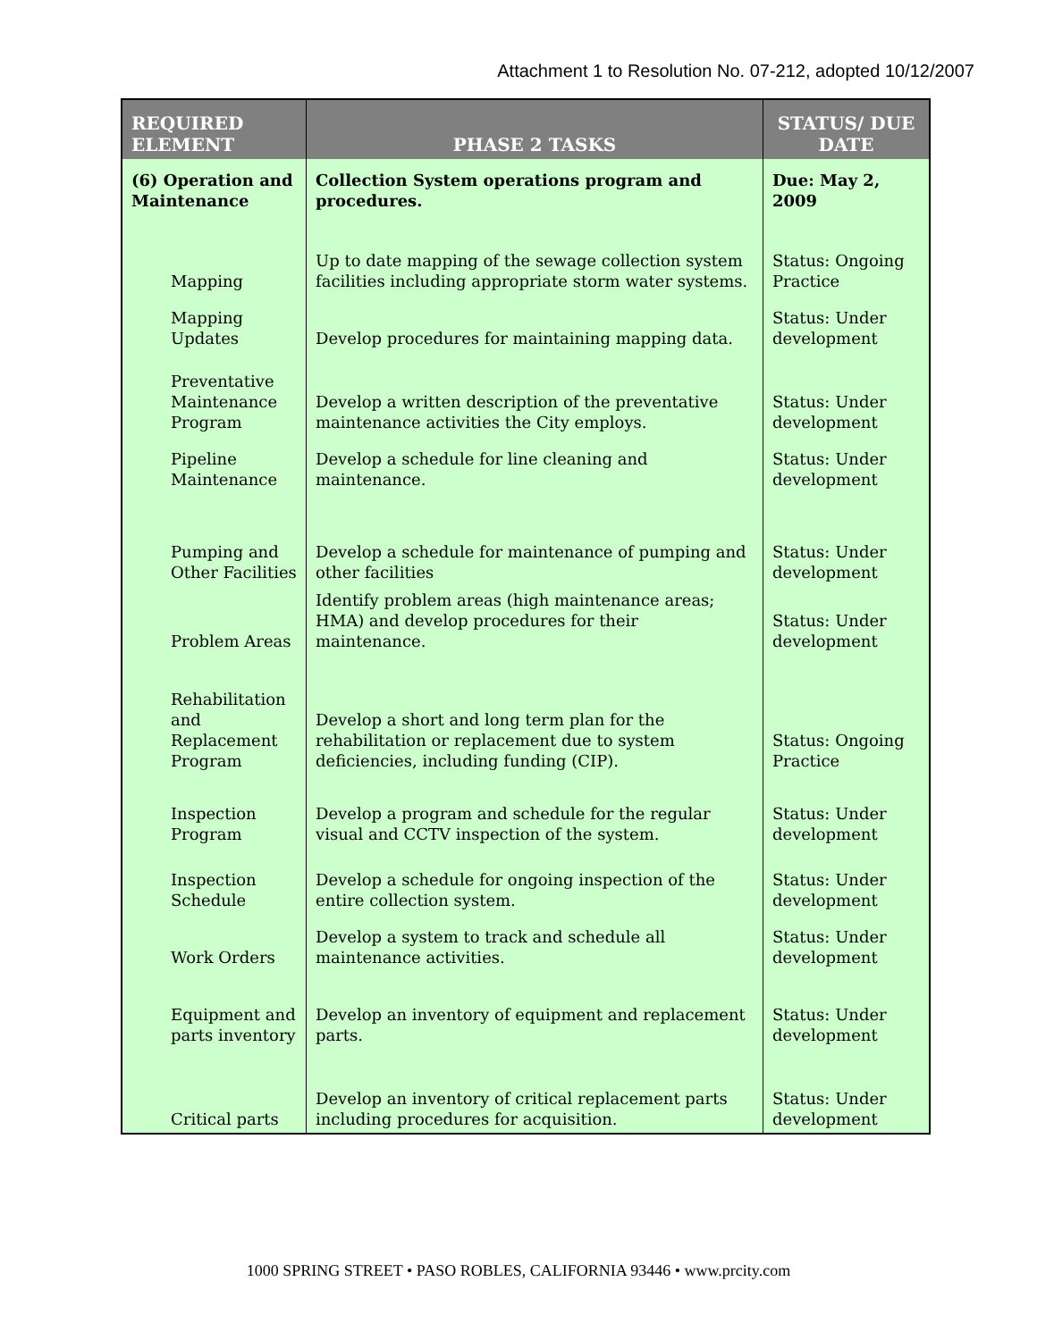Attachment 1 to Resolution No. 07-212, adopted 10/12/2007
| REQUIRED ELEMENT | PHASE 2 TASKS | STATUS/ DUE DATE |
| --- | --- | --- |
| (6) Operation and Maintenance | Collection System operations program and procedures. | Due: May 2, 2009 |
| Mapping | Up to date mapping of the sewage collection system facilities including appropriate storm water systems. | Status: Ongoing Practice |
| Mapping Updates | Develop procedures for maintaining mapping data. | Status: Under development |
| Preventative Maintenance Program | Develop a written description of the preventative maintenance activities the City employs. | Status: Under development |
| Pipeline Maintenance | Develop a schedule for line cleaning and maintenance. | Status: Under development |
| Pumping and Other Facilities | Develop a schedule for maintenance of pumping and other facilities | Status: Under development |
| Problem Areas | Identify problem areas (high maintenance areas; HMA) and develop procedures for their maintenance. | Status: Under development |
| Rehabilitation and Replacement Program | Develop a short and long term plan for the rehabilitation or replacement due to system deficiencies, including funding (CIP). | Status: Ongoing Practice |
| Inspection Program | Develop a program and schedule for the regular visual and CCTV inspection of the system. | Status: Under development |
| Inspection Schedule | Develop a schedule for ongoing inspection of the entire collection system. | Status: Under development |
| Work Orders | Develop a system to track and schedule all maintenance activities. | Status: Under development |
| Equipment and parts inventory | Develop an inventory of equipment and replacement parts. | Status: Under development |
| Critical parts | Develop an inventory of critical replacement parts including procedures for acquisition. | Status: Under development |
1000 SPRING STREET • PASO ROBLES, CALIFORNIA 93446 • www.prcity.com